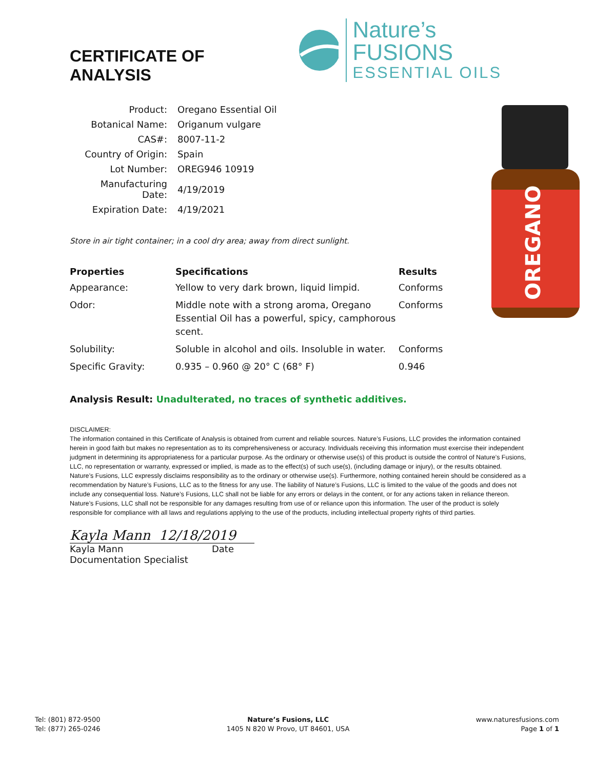CERTIFICATE OF ANALYSIS
Nature’s FUSIONS
ESSENTIAL OILS
| Product: | Oregano Essential Oil |
| Botanical Name: | Origanum vulgare |
| CAS#: | 8007-11-2 |
| Country of Origin: | Spain |
| Lot Number: | OREG946 10919 |
| Manufacturing Date: | 4/19/2019 |
| Expiration Date: | 4/19/2021 |
Store in air tight container; in a cool dry area; away from direct sunlight.
| Properties | Specifications | Results |
| --- | --- | --- |
| Appearance: | Yellow to very dark brown, liquid limpid. | Conforms |
| Odor: | Middle note with a strong aroma, Oregano Essential Oil has a powerful, spicy, camphorous scent. | Conforms |
| Solubility: | Soluble in alcohol and oils. Insoluble in water. | Conforms |
| Specific Gravity: | 0.935 – 0.960 @ 20° C (68° F) | 0.946 |
Analysis Result: Unadulterated, no traces of synthetic additives.
DISCLAIMER:
The information contained in this Certificate of Analysis is obtained from current and reliable sources. Nature’s Fusions, LLC provides the information contained herein in good faith but makes no representation as to its comprehensiveness or accuracy. Individuals receiving this information must exercise their independent judgment in determining its appropriateness for a particular purpose. As the ordinary or otherwise use(s) of this product is outside the control of Nature’s Fusions, LLC, no representation or warranty, expressed or implied, is made as to the effect(s) of such use(s), (including damage or injury), or the results obtained. Nature’s Fusions, LLC expressly disclaims responsibility as to the ordinary or otherwise use(s). Furthermore, nothing contained herein should be considered as a recommendation by Nature’s Fusions, LLC as to the fitness for any use. The liability of Nature’s Fusions, LLC is limited to the value of the goods and does not include any consequential loss. Nature’s Fusions, LLC shall not be liable for any errors or delays in the content, or for any actions taken in reliance thereon. Nature’s Fusions, LLC shall not be responsible for any damages resulting from use of or reliance upon this information. The user of the product is solely responsible for compliance with all laws and regulations applying to the use of the products, including intellectual property rights of third parties.
Kayla Mann 12/18/2019
Kayla Mann Date
Documentation Specialist
OREGANO
Tel: (801) 872-9500
Tel: (877) 265-0246
Nature’s Fusions, LLC
1405 N 820 W Provo, UT 84601, USA
www.naturesfusions.com
Page 1 of 1